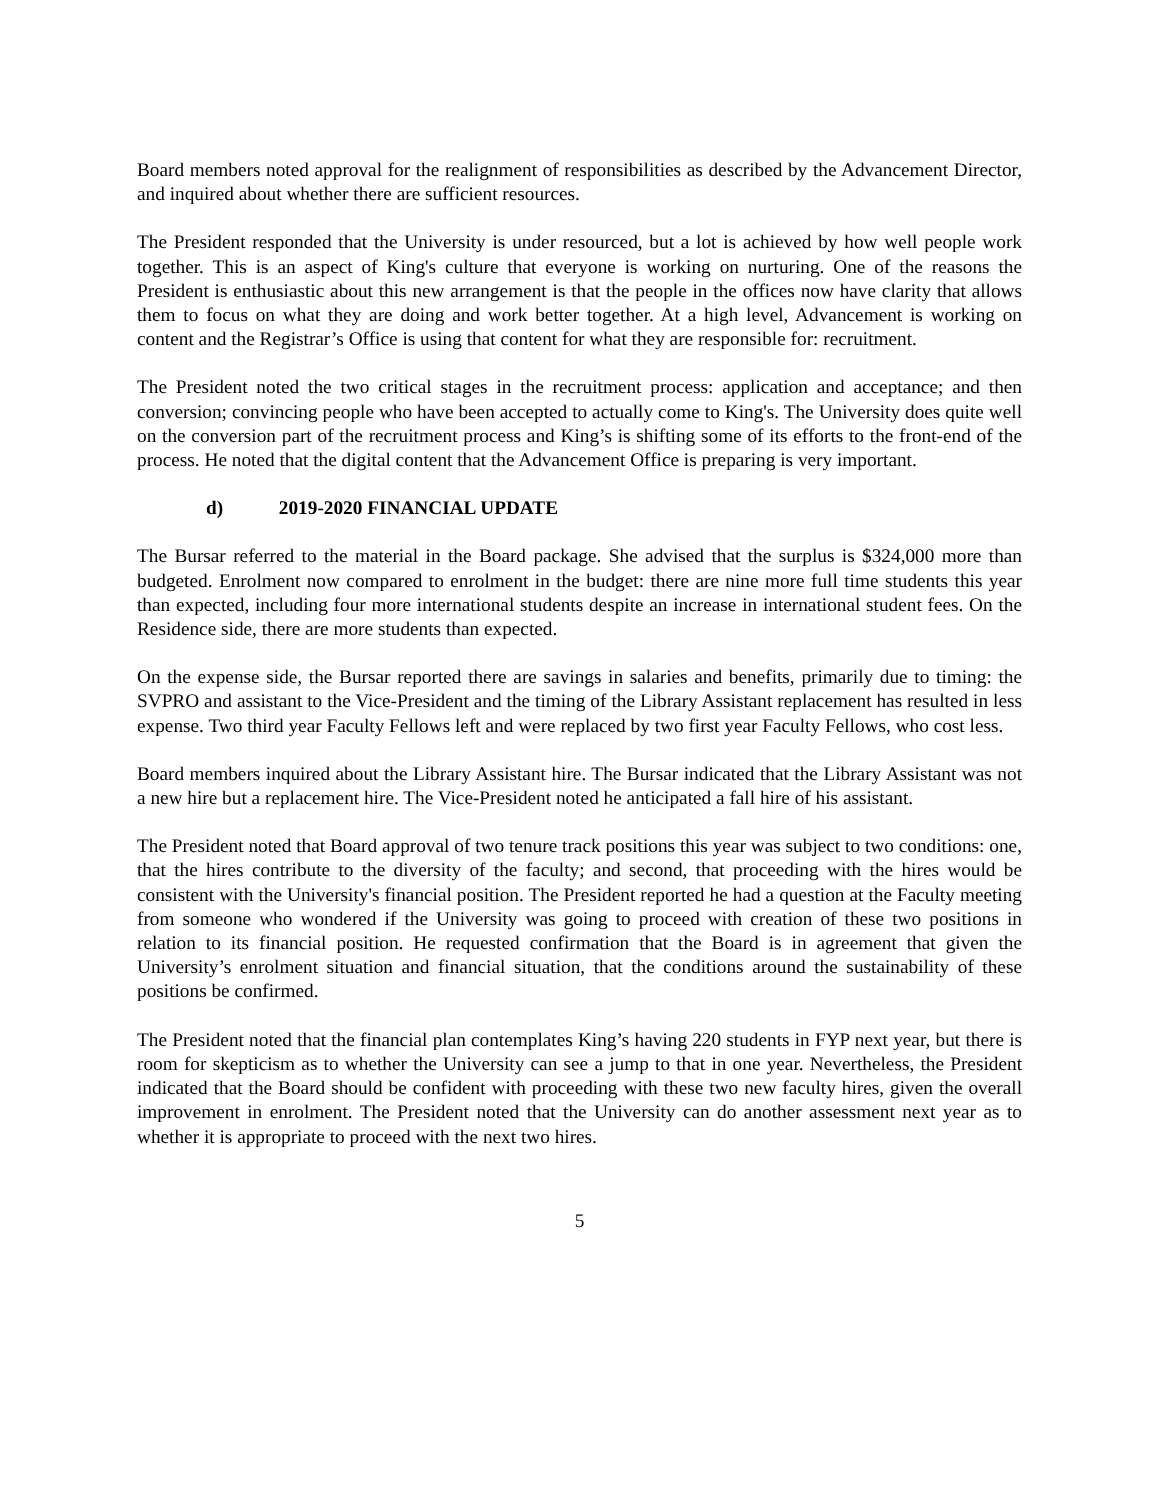Board members noted approval for the realignment of responsibilities as described by the Advancement Director, and inquired about whether there are sufficient resources.
The President responded that the University is under resourced, but a lot is achieved by how well people work together. This is an aspect of King's culture that everyone is working on nurturing. One of the reasons the President is enthusiastic about this new arrangement is that the people in the offices now have clarity that allows them to focus on what they are doing and work better together. At a high level, Advancement is working on content and the Registrar’s Office is using that content for what they are responsible for: recruitment.
The President noted the two critical stages in the recruitment process: application and acceptance; and then conversion; convincing people who have been accepted to actually come to King's. The University does quite well on the conversion part of the recruitment process and King’s is shifting some of its efforts to the front-end of the process. He noted that the digital content that the Advancement Office is preparing is very important.
d) 2019-2020 FINANCIAL UPDATE
The Bursar referred to the material in the Board package. She advised that the surplus is $324,000 more than budgeted. Enrolment now compared to enrolment in the budget: there are nine more full time students this year than expected, including four more international students despite an increase in international student fees. On the Residence side, there are more students than expected.
On the expense side, the Bursar reported there are savings in salaries and benefits, primarily due to timing: the SVPRO and assistant to the Vice-President and the timing of the Library Assistant replacement has resulted in less expense. Two third year Faculty Fellows left and were replaced by two first year Faculty Fellows, who cost less.
Board members inquired about the Library Assistant hire. The Bursar indicated that the Library Assistant was not a new hire but a replacement hire. The Vice-President noted he anticipated a fall hire of his assistant.
The President noted that Board approval of two tenure track positions this year was subject to two conditions: one, that the hires contribute to the diversity of the faculty; and second, that proceeding with the hires would be consistent with the University's financial position. The President reported he had a question at the Faculty meeting from someone who wondered if the University was going to proceed with creation of these two positions in relation to its financial position. He requested confirmation that the Board is in agreement that given the University’s enrolment situation and financial situation, that the conditions around the sustainability of these positions be confirmed.
The President noted that the financial plan contemplates King’s having 220 students in FYP next year, but there is room for skepticism as to whether the University can see a jump to that in one year. Nevertheless, the President indicated that the Board should be confident with proceeding with these two new faculty hires, given the overall improvement in enrolment. The President noted that the University can do another assessment next year as to whether it is appropriate to proceed with the next two hires.
5